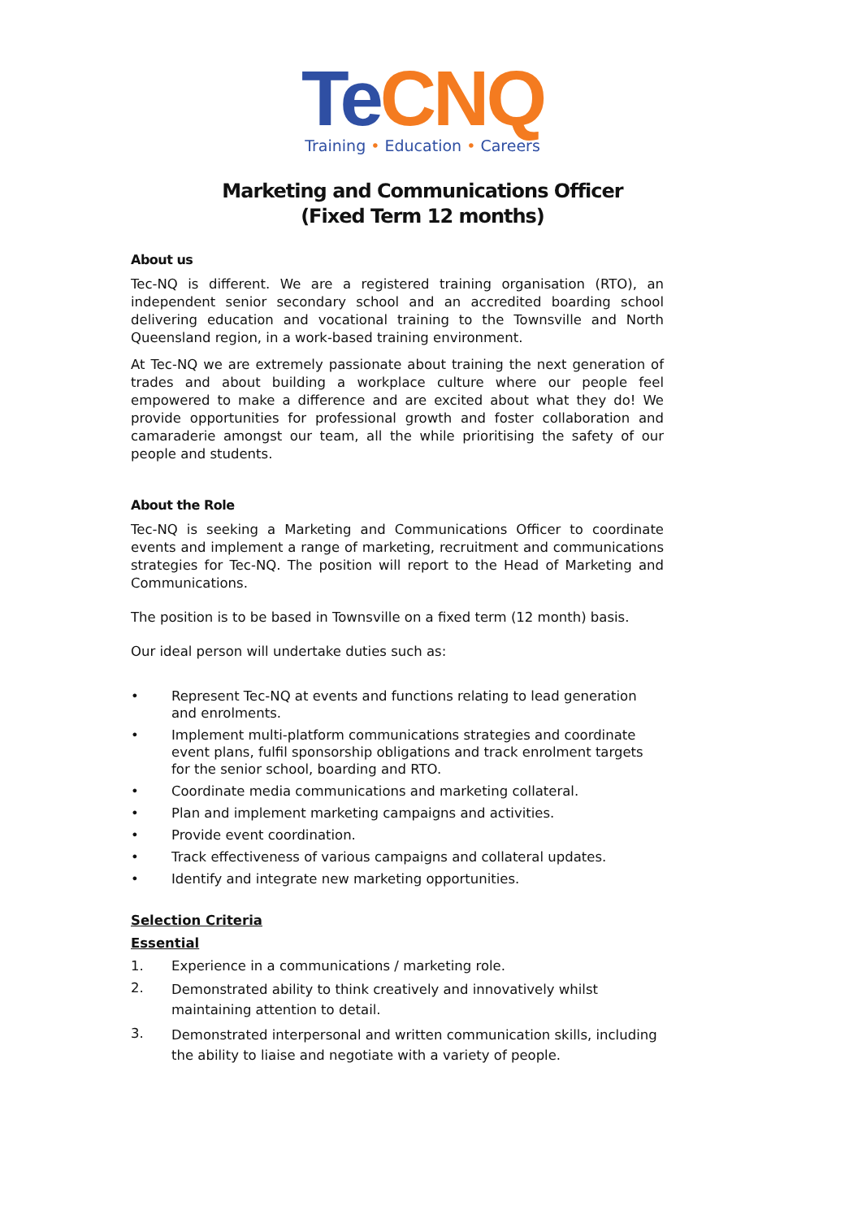Te CNQ
Training • Education • Careers
Marketing and Communications Officer
(Fixed Term 12 months)
About us
Tec-NQ is different. We are a registered training organisation (RTO), an independent senior secondary school and an accredited boarding school delivering education and vocational training to the Townsville and North Queensland region, in a work-based training environment.
At Tec-NQ we are extremely passionate about training the next generation of trades and about building a workplace culture where our people feel empowered to make a difference and are excited about what they do! We provide opportunities for professional growth and foster collaboration and camaraderie amongst our team, all the while prioritising the safety of our people and students.
About the Role
Tec-NQ is seeking a Marketing and Communications Officer to coordinate events and implement a range of marketing, recruitment and communications strategies for Tec-NQ. The position will report to the Head of Marketing and Communications.
The position is to be based in Townsville on a fixed term (12 month) basis.
Our ideal person will undertake duties such as:
• Represent Tec-NQ at events and functions relating to lead generation and enrolments.
• Implement multi-platform communications strategies and coordinate event plans, fulfil sponsorship obligations and track enrolment targets for the senior school, boarding and RTO.
• Coordinate media communications and marketing collateral.
• Plan and implement marketing campaigns and activities.
• Provide event coordination.
• Track effectiveness of various campaigns and collateral updates.
• Identify and integrate new marketing opportunities.
Selection Criteria
Essential
1. Experience in a communications / marketing role.
2. Demonstrated ability to think creatively and innovatively whilst maintaining attention to detail.
3. Demonstrated interpersonal and written communication skills, including the ability to liaise and negotiate with a variety of people.